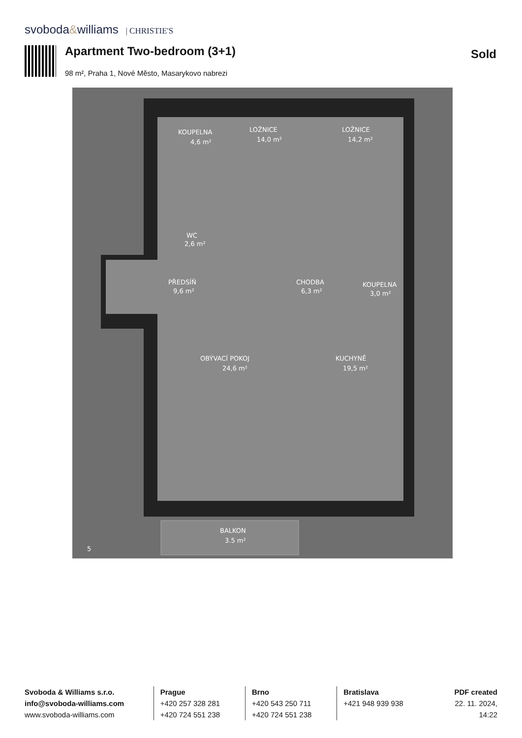svoboda&williams | CHRISTIE'S
Apartment Two-bedroom (3+1) Sold
98 m², Praha 1, Nové Město, Masarykovo nabrezi
KOUPELNA
4,6 m²
LOŽNICE
14,0 m²
LOŽNICE
14,2 m²
WC
2,6 m²
PŘEDSÍŇ
9,6 m²
CHODBA
6,3 m²
KOUPELNA
3,0 m²
OBÝVACÍ POKOJ
24,6 m²
KUCHYNĚ
19,5 m²
BALKON
3.5 m²
5
Svoboda & Williams s.r.o.
info@svoboda-williams.com
www.svoboda-williams.com
Prague
+420 257 328 281
+420 724 551 238
Brno
+420 543 250 711
+420 724 551 238
Bratislava
+421 948 939 938
PDF created
22. 11. 2024, 14:22